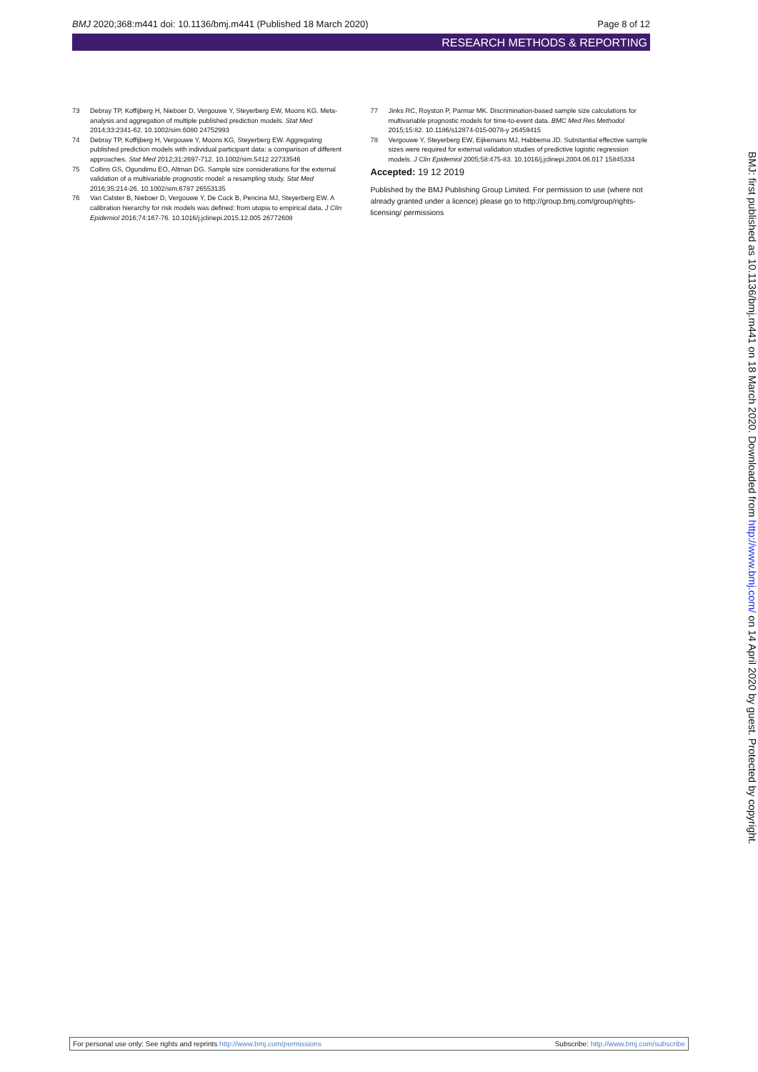BMJ 2020;368:m441 doi: 10.1136/bmj.m441 (Published 18 March 2020) Page 8 of 12
RESEARCH METHODS & REPORTING
73 Debray TP, Koffijberg H, Nieboer D, Vergouwe Y, Steyerberg EW, Moons KG. Meta-analysis and aggregation of multiple published prediction models. Stat Med 2014;33:2341-62. 10.1002/sim.6080 24752993
74 Debray TP, Koffijberg H, Vergouwe Y, Moons KG, Steyerberg EW. Aggregating published prediction models with individual participant data: a comparison of different approaches. Stat Med 2012;31:2697-712. 10.1002/sim.5412 22733546
75 Collins GS, Ogundimu EO, Altman DG. Sample size considerations for the external validation of a multivariable prognostic model: a resampling study. Stat Med 2016;35:214-26. 10.1002/sim.6787 26553135
76 Van Calster B, Nieboer D, Vergouwe Y, De Cock B, Pencina MJ, Steyerberg EW. A calibration hierarchy for risk models was defined: from utopia to empirical data. J Clin Epidemiol 2016;74:167-76. 10.1016/j.jclinepi.2015.12.005 26772608
77 Jinks RC, Royston P, Parmar MK. Discrimination-based sample size calculations for multivariable prognostic models for time-to-event data. BMC Med Res Methodol 2015;15:82. 10.1186/s12874-015-0078-y 26459415
78 Vergouwe Y, Steyerberg EW, Eijkemans MJ, Habbema JD. Substantial effective sample sizes were required for external validation studies of predictive logistic regression models. J Clin Epidemiol 2005;58:475-83. 10.1016/j.jclinepi.2004.06.017 15845334
Accepted: 19 12 2019
Published by the BMJ Publishing Group Limited. For permission to use (where not already granted under a licence) please go to http://group.bmj.com/group/rights-licensing/ permissions
For personal use only: See rights and reprints http://www.bmj.com/permissions Subscribe: http://www.bmj.com/subscribe
BMJ: first published as 10.1136/bmj.m441 on 18 March 2020. Downloaded from http://www.bmj.com/ on 14 April 2020 by guest. Protected by copyright.